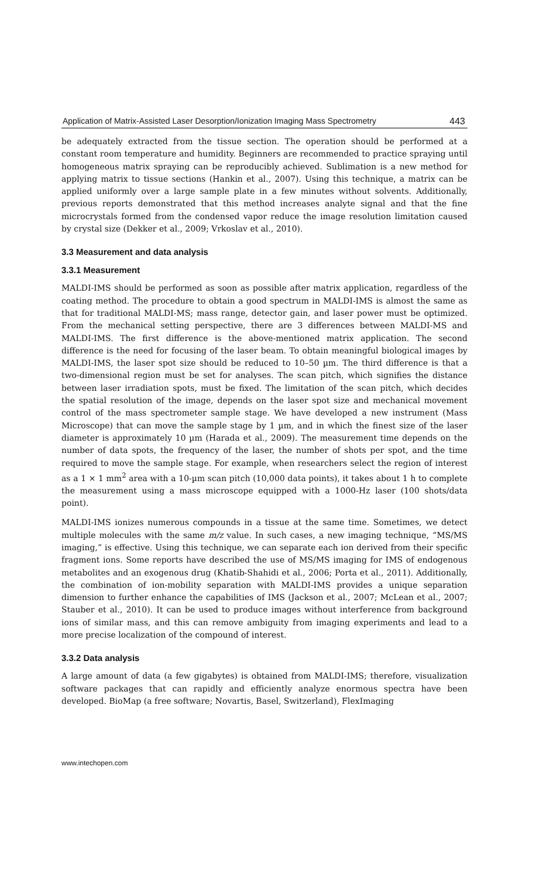Application of Matrix-Assisted Laser Desorption/Ionization Imaging Mass Spectrometry 443
be adequately extracted from the tissue section. The operation should be performed at a constant room temperature and humidity. Beginners are recommended to practice spraying until homogeneous matrix spraying can be reproducibly achieved. Sublimation is a new method for applying matrix to tissue sections (Hankin et al., 2007). Using this technique, a matrix can be applied uniformly over a large sample plate in a few minutes without solvents. Additionally, previous reports demonstrated that this method increases analyte signal and that the fine microcrystals formed from the condensed vapor reduce the image resolution limitation caused by crystal size (Dekker et al., 2009; Vrkoslav et al., 2010).
3.3 Measurement and data analysis
3.3.1 Measurement
MALDI-IMS should be performed as soon as possible after matrix application, regardless of the coating method. The procedure to obtain a good spectrum in MALDI-IMS is almost the same as that for traditional MALDI-MS; mass range, detector gain, and laser power must be optimized. From the mechanical setting perspective, there are 3 differences between MALDI-MS and MALDI-IMS. The first difference is the above-mentioned matrix application. The second difference is the need for focusing of the laser beam. To obtain meaningful biological images by MALDI-IMS, the laser spot size should be reduced to 10–50 µm. The third difference is that a two-dimensional region must be set for analyses. The scan pitch, which signifies the distance between laser irradiation spots, must be fixed. The limitation of the scan pitch, which decides the spatial resolution of the image, depends on the laser spot size and mechanical movement control of the mass spectrometer sample stage. We have developed a new instrument (Mass Microscope) that can move the sample stage by 1 µm, and in which the finest size of the laser diameter is approximately 10 µm (Harada et al., 2009). The measurement time depends on the number of data spots, the frequency of the laser, the number of shots per spot, and the time required to move the sample stage. For example, when researchers select the region of interest as a 1 × 1 mm<sup>2</sup> area with a 10-µm scan pitch (10,000 data points), it takes about 1 h to complete the measurement using a mass microscope equipped with a 1000-Hz laser (100 shots/data point).
MALDI-IMS ionizes numerous compounds in a tissue at the same time. Sometimes, we detect multiple molecules with the same m/z value. In such cases, a new imaging technique, “MS/MS imaging,” is effective. Using this technique, we can separate each ion derived from their specific fragment ions. Some reports have described the use of MS/MS imaging for IMS of endogenous metabolites and an exogenous drug (Khatib-Shahidi et al., 2006; Porta et al., 2011). Additionally, the combination of ion-mobility separation with MALDI-IMS provides a unique separation dimension to further enhance the capabilities of IMS (Jackson et al., 2007; McLean et al., 2007; Stauber et al., 2010). It can be used to produce images without interference from background ions of similar mass, and this can remove ambiguity from imaging experiments and lead to a more precise localization of the compound of interest.
3.3.2 Data analysis
A large amount of data (a few gigabytes) is obtained from MALDI-IMS; therefore, visualization software packages that can rapidly and efficiently analyze enormous spectra have been developed. BioMap (a free software; Novartis, Basel, Switzerland), FlexImaging
www.intechopen.com